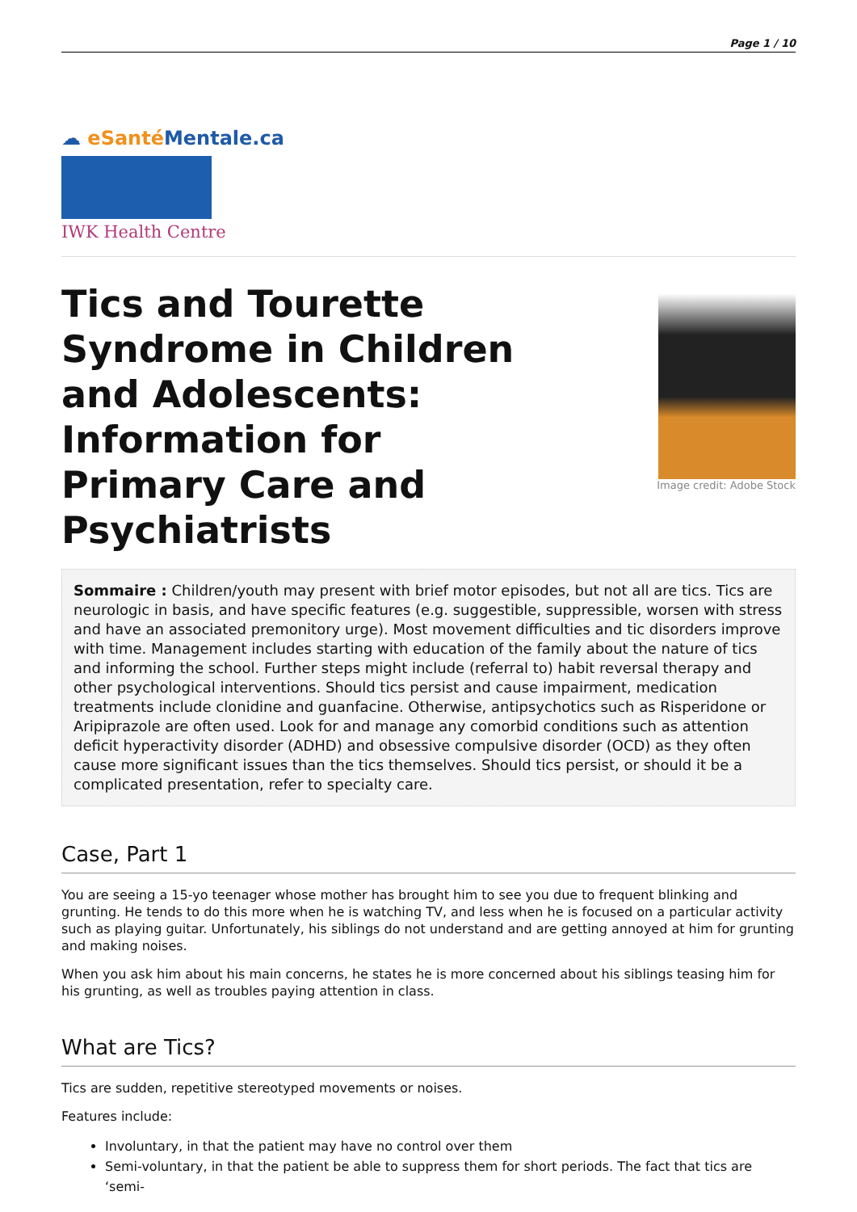Page 1 / 10
☁ eSanté Mentale.ca
IWK Health Centre
Tics and Tourette Syndrome in Children and Adolescents: Information for Primary Care and Psychiatrists
Image credit: Adobe Stock
Sommaire : Children/youth may present with brief motor episodes, but not all are tics. Tics are neurologic in basis, and have specific features (e.g. suggestible, suppressible, worsen with stress and have an associated premonitory urge). Most movement difficulties and tic disorders improve with time. Management includes starting with education of the family about the nature of tics and informing the school. Further steps might include (referral to) habit reversal therapy and other psychological interventions. Should tics persist and cause impairment, medication treatments include clonidine and guanfacine. Otherwise, antipsychotics such as Risperidone or Aripiprazole are often used. Look for and manage any comorbid conditions such as attention deficit hyperactivity disorder (ADHD) and obsessive compulsive disorder (OCD) as they often cause more significant issues than the tics themselves. Should tics persist, or should it be a complicated presentation, refer to specialty care.
Case, Part 1
You are seeing a 15-yo teenager whose mother has brought him to see you due to frequent blinking and grunting. He tends to do this more when he is watching TV, and less when he is focused on a particular activity such as playing guitar. Unfortunately, his siblings do not understand and are getting annoyed at him for grunting and making noises.
When you ask him about his main concerns, he states he is more concerned about his siblings teasing him for his grunting, as well as troubles paying attention in class.
What are Tics?
Tics are sudden, repetitive stereotyped movements or noises.
Features include:
Involuntary, in that the patient may have no control over them
Semi-voluntary, in that the patient be able to suppress them for short periods. The fact that tics are ‘semi-